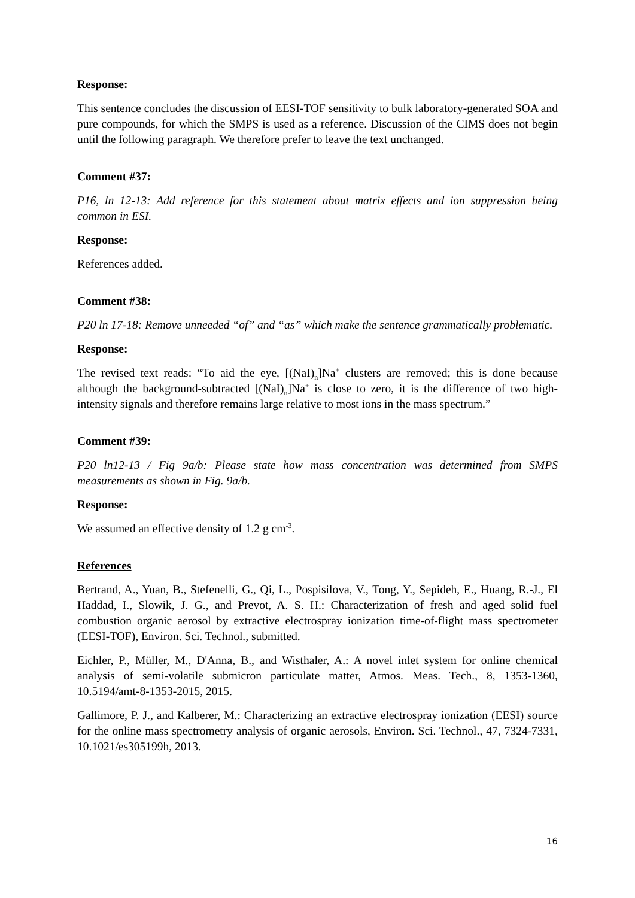Response:
This sentence concludes the discussion of EESI-TOF sensitivity to bulk laboratory-generated SOA and pure compounds, for which the SMPS is used as a reference. Discussion of the CIMS does not begin until the following paragraph. We therefore prefer to leave the text unchanged.
Comment #37:
P16, ln 12-13: Add reference for this statement about matrix effects and ion suppression being common in ESI.
Response:
References added.
Comment #38:
P20 ln 17-18: Remove unneeded “of” and “as” which make the sentence grammatically problematic.
Response:
The revised text reads: “To aid the eye, [(NaI)<sub>n</sub>]Na<sup>+</sup> clusters are removed; this is done because although the background-subtracted [(NaI)<sub>n</sub>]Na<sup>+</sup> is close to zero, it is the difference of two high-intensity signals and therefore remains large relative to most ions in the mass spectrum.”
Comment #39:
P20 ln12-13 / Fig 9a/b: Please state how mass concentration was determined from SMPS measurements as shown in Fig. 9a/b.
Response:
We assumed an effective density of 1.2 g cm<sup>-3</sup>.
References
Bertrand, A., Yuan, B., Stefenelli, G., Qi, L., Pospisilova, V., Tong, Y., Sepideh, E., Huang, R.-J., El Haddad, I., Slowik, J. G., and Prevot, A. S. H.: Characterization of fresh and aged solid fuel combustion organic aerosol by extractive electrospray ionization time-of-flight mass spectrometer (EESI-TOF), Environ. Sci. Technol., submitted.
Eichler, P., Müller, M., D'Anna, B., and Wisthaler, A.: A novel inlet system for online chemical analysis of semi-volatile submicron particulate matter, Atmos. Meas. Tech., 8, 1353-1360, 10.5194/amt-8-1353-2015, 2015.
Gallimore, P. J., and Kalberer, M.: Characterizing an extractive electrospray ionization (EESI) source for the online mass spectrometry analysis of organic aerosols, Environ. Sci. Technol., 47, 7324-7331, 10.1021/es305199h, 2013.
16